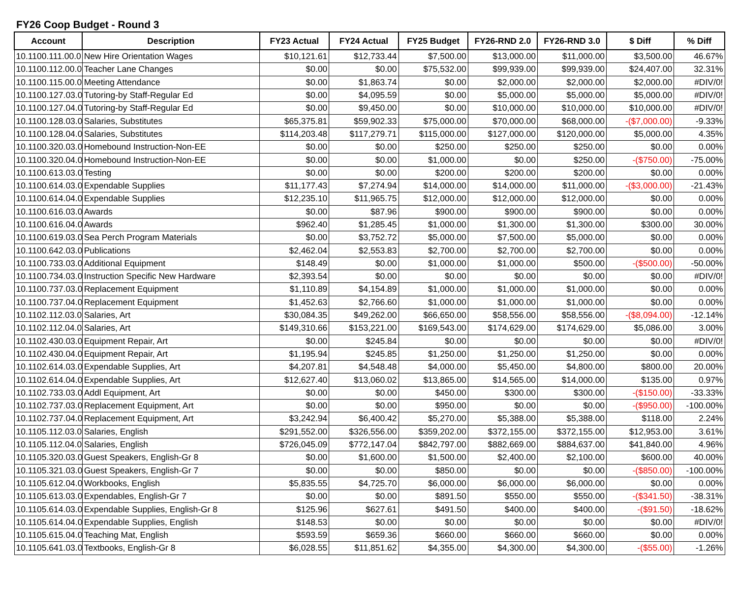FY26 Coop Budget - Round 3
| Account | Description | FY23 Actual | FY24 Actual | FY25 Budget | FY26-RND 2.0 | FY26-RND 3.0 | $ Diff | % Diff |
| --- | --- | --- | --- | --- | --- | --- | --- | --- |
| 10.1100.111.00.0 | New Hire Orientation Wages | $10,121.61 | $12,733.44 | $7,500.00 | $13,000.00 | $11,000.00 | $3,500.00 | 46.67% |
| 10.1100.112.00.0 | Teacher Lane Changes | $0.00 | $0.00 | $75,532.00 | $99,939.00 | $99,939.00 | $24,407.00 | 32.31% |
| 10.1100.115.00.0 | Meeting Attendance | $0.00 | $1,863.74 | $0.00 | $2,000.00 | $2,000.00 | $2,000.00 | #DIV/0! |
| 10.1100.127.03.0 | Tutoring-by Staff-Regular Ed | $0.00 | $4,095.59 | $0.00 | $5,000.00 | $5,000.00 | $5,000.00 | #DIV/0! |
| 10.1100.127.04.0 | Tutoring-by Staff-Regular Ed | $0.00 | $9,450.00 | $0.00 | $10,000.00 | $10,000.00 | $10,000.00 | #DIV/0! |
| 10.1100.128.03.0 | Salaries, Substitutes | $65,375.81 | $59,902.33 | $75,000.00 | $70,000.00 | $68,000.00 | -($7,000.00) | -9.33% |
| 10.1100.128.04.0 | Salaries, Substitutes | $114,203.48 | $117,279.71 | $115,000.00 | $127,000.00 | $120,000.00 | $5,000.00 | 4.35% |
| 10.1100.320.03.0 | Homebound Instruction-Non-EE | $0.00 | $0.00 | $250.00 | $250.00 | $250.00 | $0.00 | 0.00% |
| 10.1100.320.04.0 | Homebound Instruction-Non-EE | $0.00 | $0.00 | $1,000.00 | $0.00 | $250.00 | -($750.00) | -75.00% |
| 10.1100.613.03.0 | Testing | $0.00 | $0.00 | $200.00 | $200.00 | $200.00 | $0.00 | 0.00% |
| 10.1100.614.03.0 | Expendable Supplies | $11,177.43 | $7,274.94 | $14,000.00 | $14,000.00 | $11,000.00 | -($3,000.00) | -21.43% |
| 10.1100.614.04.0 | Expendable Supplies | $12,235.10 | $11,965.75 | $12,000.00 | $12,000.00 | $12,000.00 | $0.00 | 0.00% |
| 10.1100.616.03.0 | Awards | $0.00 | $87.96 | $900.00 | $900.00 | $900.00 | $0.00 | 0.00% |
| 10.1100.616.04.0 | Awards | $962.40 | $1,285.45 | $1,000.00 | $1,300.00 | $1,300.00 | $300.00 | 30.00% |
| 10.1100.619.03.0 | Sea Perch Program Materials | $0.00 | $3,752.72 | $5,000.00 | $7,500.00 | $5,000.00 | $0.00 | 0.00% |
| 10.1100.642.03.0 | Publications | $2,462.04 | $2,553.83 | $2,700.00 | $2,700.00 | $2,700.00 | $0.00 | 0.00% |
| 10.1100.733.03.0 | Additional Equipment | $148.49 | $0.00 | $1,000.00 | $1,000.00 | $500.00 | -($500.00) | -50.00% |
| 10.1100.734.03.0 | Instruction Specific New Hardware | $2,393.54 | $0.00 | $0.00 | $0.00 | $0.00 | $0.00 | #DIV/0! |
| 10.1100.737.03.0 | Replacement Equipment | $1,110.89 | $4,154.89 | $1,000.00 | $1,000.00 | $1,000.00 | $0.00 | 0.00% |
| 10.1100.737.04.0 | Replacement Equipment | $1,452.63 | $2,766.60 | $1,000.00 | $1,000.00 | $1,000.00 | $0.00 | 0.00% |
| 10.1102.112.03.0 | Salaries, Art | $30,084.35 | $49,262.00 | $66,650.00 | $58,556.00 | $58,556.00 | -($8,094.00) | -12.14% |
| 10.1102.112.04.0 | Salaries, Art | $149,310.66 | $153,221.00 | $169,543.00 | $174,629.00 | $174,629.00 | $5,086.00 | 3.00% |
| 10.1102.430.03.0 | Equipment Repair, Art | $0.00 | $245.84 | $0.00 | $0.00 | $0.00 | $0.00 | #DIV/0! |
| 10.1102.430.04.0 | Equipment Repair, Art | $1,195.94 | $245.85 | $1,250.00 | $1,250.00 | $1,250.00 | $0.00 | 0.00% |
| 10.1102.614.03.0 | Expendable Supplies, Art | $4,207.81 | $4,548.48 | $4,000.00 | $5,450.00 | $4,800.00 | $800.00 | 20.00% |
| 10.1102.614.04.0 | Expendable Supplies, Art | $12,627.40 | $13,060.02 | $13,865.00 | $14,565.00 | $14,000.00 | $135.00 | 0.97% |
| 10.1102.733.03.0 | Addl Equipment, Art | $0.00 | $0.00 | $450.00 | $300.00 | $300.00 | -($150.00) | -33.33% |
| 10.1102.737.03.0 | Replacement Equipment, Art | $0.00 | $0.00 | $950.00 | $0.00 | $0.00 | -($950.00) | -100.00% |
| 10.1102.737.04.0 | Replacement Equipment, Art | $3,242.94 | $6,400.42 | $5,270.00 | $5,388.00 | $5,388.00 | $118.00 | 2.24% |
| 10.1105.112.03.0 | Salaries, English | $291,552.00 | $326,556.00 | $359,202.00 | $372,155.00 | $372,155.00 | $12,953.00 | 3.61% |
| 10.1105.112.04.0 | Salaries, English | $726,045.09 | $772,147.04 | $842,797.00 | $882,669.00 | $884,637.00 | $41,840.00 | 4.96% |
| 10.1105.320.03.0 | Guest Speakers, English-Gr 8 | $0.00 | $1,600.00 | $1,500.00 | $2,400.00 | $2,100.00 | $600.00 | 40.00% |
| 10.1105.321.03.0 | Guest Speakers, English-Gr 7 | $0.00 | $0.00 | $850.00 | $0.00 | $0.00 | -($850.00) | -100.00% |
| 10.1105.612.04.0 | Workbooks, English | $5,835.55 | $4,725.70 | $6,000.00 | $6,000.00 | $6,000.00 | $0.00 | 0.00% |
| 10.1105.613.03.0 | Expendables, English-Gr 7 | $0.00 | $0.00 | $891.50 | $550.00 | $550.00 | -($341.50) | -38.31% |
| 10.1105.614.03.0 | Expendable Supplies, English-Gr 8 | $125.96 | $627.61 | $491.50 | $400.00 | $400.00 | -($91.50) | -18.62% |
| 10.1105.614.04.0 | Expendable Supplies, English | $148.53 | $0.00 | $0.00 | $0.00 | $0.00 | $0.00 | #DIV/0! |
| 10.1105.615.04.0 | Teaching Mat, English | $593.59 | $659.36 | $660.00 | $660.00 | $660.00 | $0.00 | 0.00% |
| 10.1105.641.03.0 | Textbooks, English-Gr 8 | $6,028.55 | $11,851.62 | $4,355.00 | $4,300.00 | $4,300.00 | -($55.00) | -1.26% |